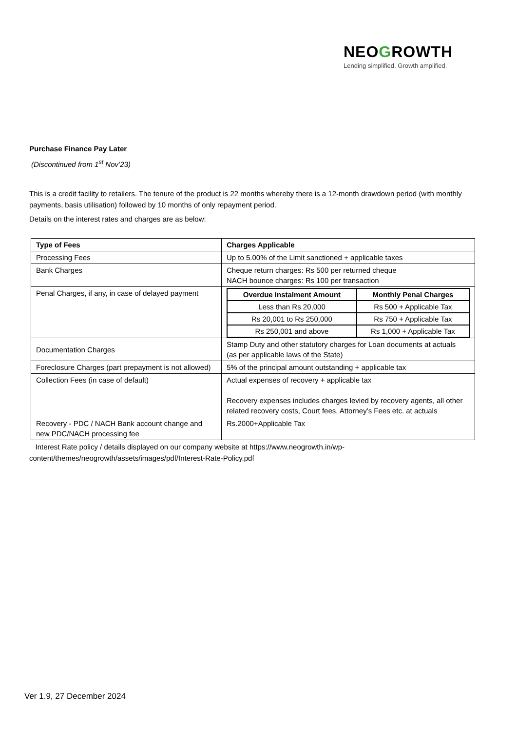NEOGROWTH
Lending simplified. Growth amplified.
Purchase Finance Pay Later
(Discontinued from 1<sup>st</sup> Nov’23)
This is a credit facility to retailers. The tenure of the product is 22 months whereby there is a 12-month drawdown period (with monthly payments, basis utilisation) followed by 10 months of only repayment period.
Details on the interest rates and charges are as below:
| Type of Fees | Charges Applicable |
| --- | --- |
| Processing Fees | Up to 5.00% of the Limit sanctioned + applicable taxes |
| Bank Charges | Cheque return charges: Rs 500 per returned cheque NACH bounce charges: Rs 100 per transaction |
| Penal Charges, if any, in case of delayed payment | / Overdue Instalment Amount / Monthly Penal Charges / / --- / --- / / Less than Rs 20,000 / Rs 500 + Applicable Tax / / Rs 20,001 to Rs 250,000 / Rs 750 + Applicable Tax / / Rs 250,001 and above / Rs 1,000 + Applicable Tax / |
| Documentation Charges | Stamp Duty and other statutory charges for Loan documents at actuals (as per applicable laws of the State) |
| Foreclosure Charges (part prepayment is not allowed) | 5% of the principal amount outstanding + applicable tax |
| Collection Fees (in case of default) | Actual expenses of recovery + applicable tax Recovery expenses includes charges levied by recovery agents, all other related recovery costs, Court fees, Attorney’s Fees etc. at actuals |
| Recovery - PDC / NACH Bank account change and new PDC/NACH processing fee | Rs.2000+Applicable Tax |
Interest Rate policy / details displayed on our company website at https://www.neogrowth.in/wp-content/themes/neogrowth/assets/images/pdf/Interest-Rate-Policy.pdf
Ver 1.9, 27 December 2024